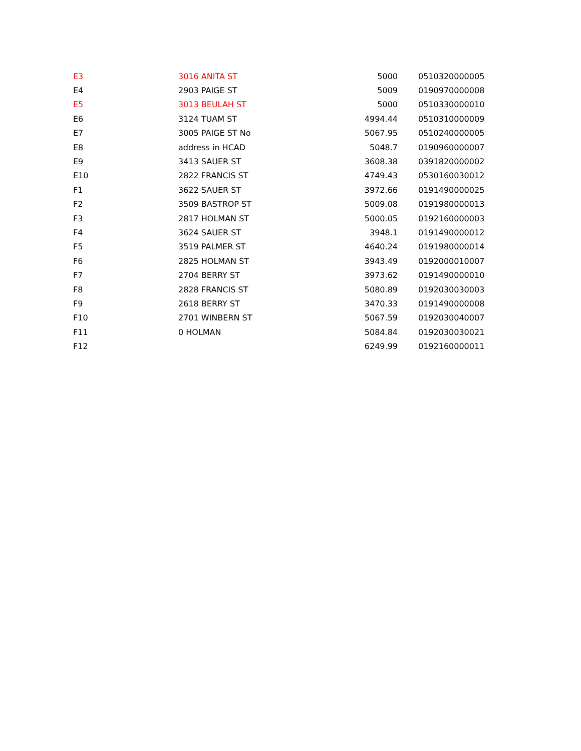| E3 | 3016 ANITA ST | 5000 | 0510320000005 |
| E4 | 2903 PAIGE ST | 5009 | 0190970000008 |
| E5 | 3013 BEULAH ST | 5000 | 0510330000010 |
| E6 | 3124 TUAM ST | 4994.44 | 0510310000009 |
| E7 | 3005 PAIGE ST No | 5067.95 | 0510240000005 |
| E8 | address in HCAD | 5048.7 | 0190960000007 |
| E9 | 3413 SAUER ST | 3608.38 | 0391820000002 |
| E10 | 2822 FRANCIS ST | 4749.43 | 0530160030012 |
| F1 | 3622 SAUER ST | 3972.66 | 0191490000025 |
| F2 | 3509 BASTROP ST | 5009.08 | 0191980000013 |
| F3 | 2817 HOLMAN ST | 5000.05 | 0192160000003 |
| F4 | 3624 SAUER ST | 3948.1 | 0191490000012 |
| F5 | 3519 PALMER ST | 4640.24 | 0191980000014 |
| F6 | 2825 HOLMAN ST | 3943.49 | 0192000010007 |
| F7 | 2704 BERRY ST | 3973.62 | 0191490000010 |
| F8 | 2828 FRANCIS ST | 5080.89 | 0192030030003 |
| F9 | 2618 BERRY ST | 3470.33 | 0191490000008 |
| F10 | 2701 WINBERN ST | 5067.59 | 0192030040007 |
| F11 | 0 HOLMAN | 5084.84 | 0192030030021 |
| F12 | | 6249.99 | 0192160000011 |